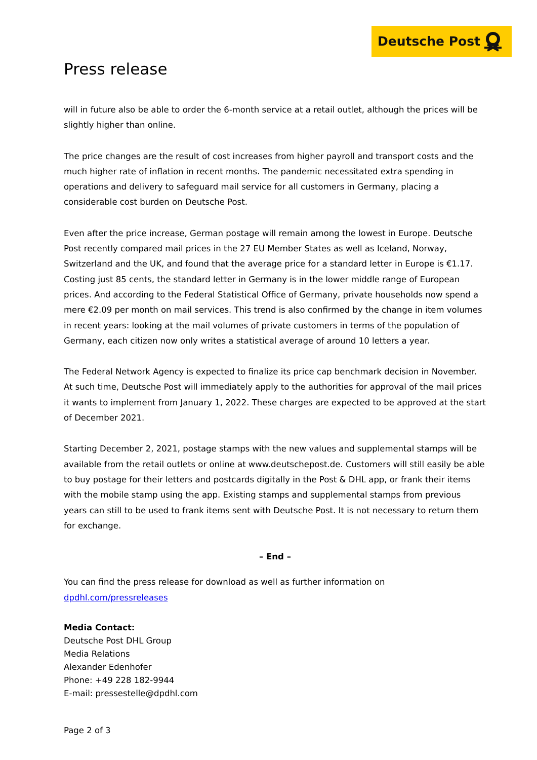Deutsche Post
Press release
will in future also be able to order the 6-month service at a retail outlet, although the prices will be slightly higher than online.
The price changes are the result of cost increases from higher payroll and transport costs and the much higher rate of inflation in recent months. The pandemic necessitated extra spending in operations and delivery to safeguard mail service for all customers in Germany, placing a considerable cost burden on Deutsche Post.
Even after the price increase, German postage will remain among the lowest in Europe. Deutsche Post recently compared mail prices in the 27 EU Member States as well as Iceland, Norway, Switzerland and the UK, and found that the average price for a standard letter in Europe is €1.17. Costing just 85 cents, the standard letter in Germany is in the lower middle range of European prices. And according to the Federal Statistical Office of Germany, private households now spend a mere €2.09 per month on mail services. This trend is also confirmed by the change in item volumes in recent years: looking at the mail volumes of private customers in terms of the population of Germany, each citizen now only writes a statistical average of around 10 letters a year.
The Federal Network Agency is expected to finalize its price cap benchmark decision in November. At such time, Deutsche Post will immediately apply to the authorities for approval of the mail prices it wants to implement from January 1, 2022. These charges are expected to be approved at the start of December 2021.
Starting December 2, 2021, postage stamps with the new values and supplemental stamps will be available from the retail outlets or online at www.deutschepost.de. Customers will still easily be able to buy postage for their letters and postcards digitally in the Post & DHL app, or frank their items with the mobile stamp using the app. Existing stamps and supplemental stamps from previous years can still to be used to frank items sent with Deutsche Post. It is not necessary to return them for exchange.
– End –
You can find the press release for download as well as further information on dpdhl.com/pressreleases
Media Contact:
Deutsche Post DHL Group
Media Relations
Alexander Edenhofer
Phone: +49 228 182-9944
E-mail: pressestelle@dpdhl.com
Page 2 of 3